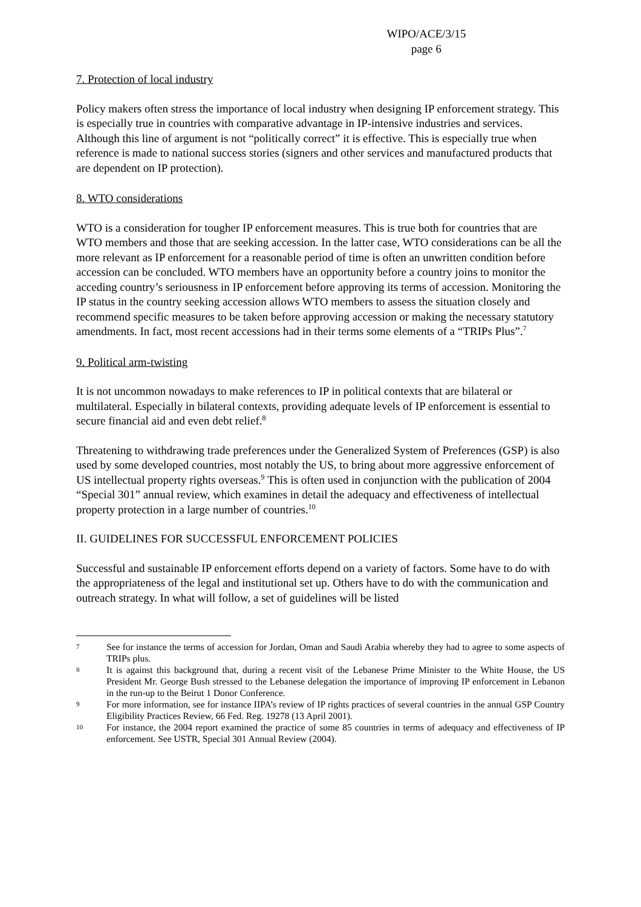WIPO/ACE/3/15
page 6
7. Protection of local industry
Policy makers often stress the importance of local industry when designing IP enforcement strategy. This is especially true in countries with comparative advantage in IP-intensive industries and services. Although this line of argument is not “politically correct” it is effective. This is especially true when reference is made to national success stories (signers and other services and manufactured products that are dependent on IP protection).
8. WTO considerations
WTO is a consideration for tougher IP enforcement measures. This is true both for countries that are WTO members and those that are seeking accession. In the latter case, WTO considerations can be all the more relevant as IP enforcement for a reasonable period of time is often an unwritten condition before accession can be concluded. WTO members have an opportunity before a country joins to monitor the acceding country’s seriousness in IP enforcement before approving its terms of accession. Monitoring the IP status in the country seeking accession allows WTO members to assess the situation closely and recommend specific measures to be taken before approving accession or making the necessary statutory amendments. In fact, most recent accessions had in their terms some elements of a “TRIPs Plus”.<sup>7</sup>
9. Political arm-twisting
It is not uncommon nowadays to make references to IP in political contexts that are bilateral or multilateral. Especially in bilateral contexts, providing adequate levels of IP enforcement is essential to secure financial aid and even debt relief.<sup>8</sup>
Threatening to withdrawing trade preferences under the Generalized System of Preferences (GSP) is also used by some developed countries, most notably the US, to bring about more aggressive enforcement of US intellectual property rights overseas.<sup>9</sup> This is often used in conjunction with the publication of 2004 “Special 301” annual review, which examines in detail the adequacy and effectiveness of intellectual property protection in a large number of countries.<sup>10</sup>
II. GUIDELINES FOR SUCCESSFUL ENFORCEMENT POLICIES
Successful and sustainable IP enforcement efforts depend on a variety of factors. Some have to do with the appropriateness of the legal and institutional set up. Others have to do with the communication and outreach strategy. In what will follow, a set of guidelines will be listed
7 See for instance the terms of accession for Jordan, Oman and Saudi Arabia whereby they had to agree to some aspects of TRIPs plus.
8 It is against this background that, during a recent visit of the Lebanese Prime Minister to the White House, the US President Mr. George Bush stressed to the Lebanese delegation the importance of improving IP enforcement in Lebanon in the run-up to the Beirut 1 Donor Conference.
9 For more information, see for instance IIPA’s review of IP rights practices of several countries in the annual GSP Country Eligibility Practices Review, 66 Fed. Reg. 19278 (13 April 2001).
10 For instance, the 2004 report examined the practice of some 85 countries in terms of adequacy and effectiveness of IP enforcement. See USTR, Special 301 Annual Review (2004).